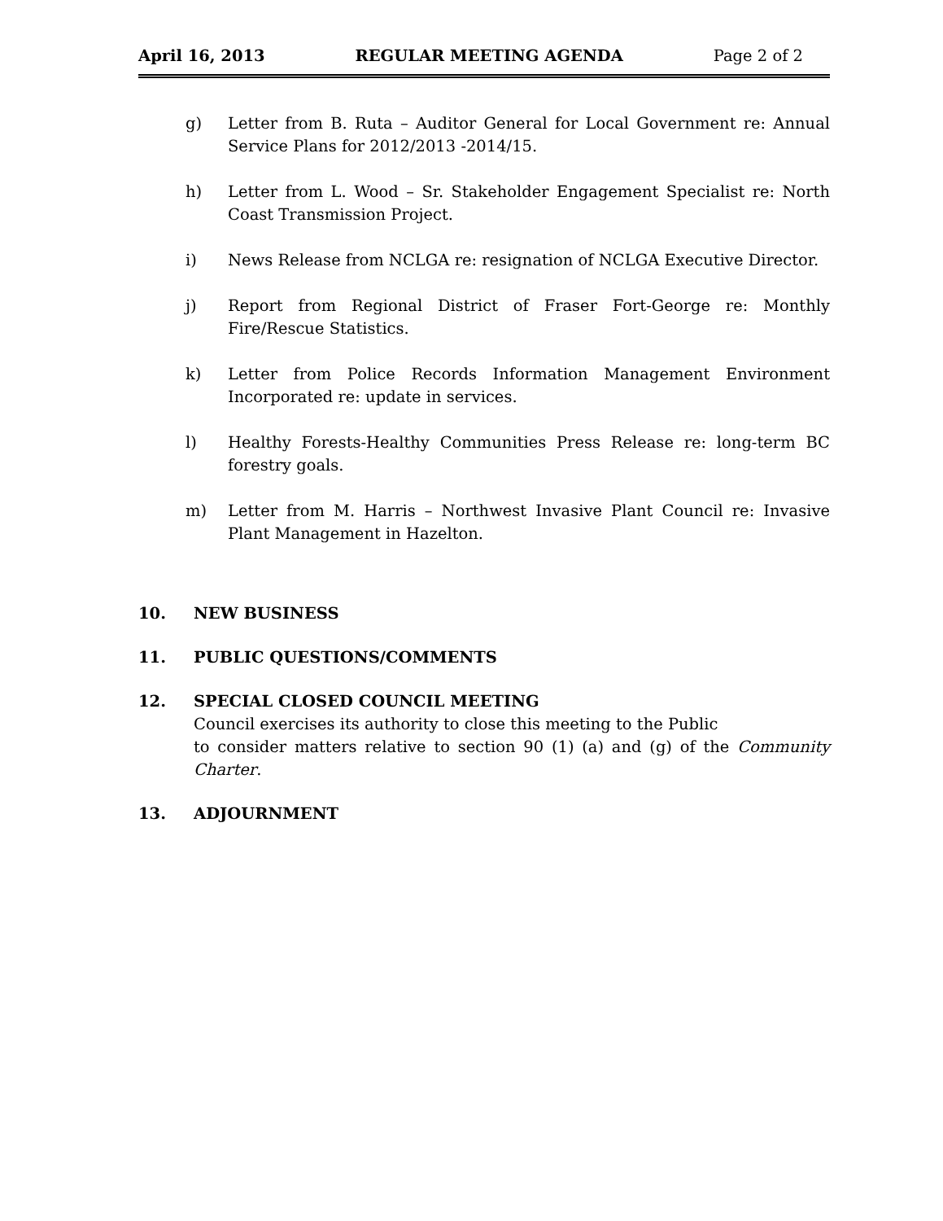April 16, 2013 REGULAR MEETING AGENDA Page 2 of 2
g) Letter from B. Ruta – Auditor General for Local Government re: Annual Service Plans for 2012/2013 -2014/15.
h) Letter from L. Wood – Sr. Stakeholder Engagement Specialist re: North Coast Transmission Project.
i) News Release from NCLGA re: resignation of NCLGA Executive Director.
j) Report from Regional District of Fraser Fort-George re: Monthly Fire/Rescue Statistics.
k) Letter from Police Records Information Management Environment Incorporated re: update in services.
l) Healthy Forests-Healthy Communities Press Release re: long-term BC forestry goals.
m) Letter from M. Harris – Northwest Invasive Plant Council re: Invasive Plant Management in Hazelton.
10. NEW BUSINESS
11. PUBLIC QUESTIONS/COMMENTS
12. SPECIAL CLOSED COUNCIL MEETING
Council exercises its authority to close this meeting to the Public
to consider matters relative to section 90 (1) (a) and (g) of the Community Charter.
13. ADJOURNMENT